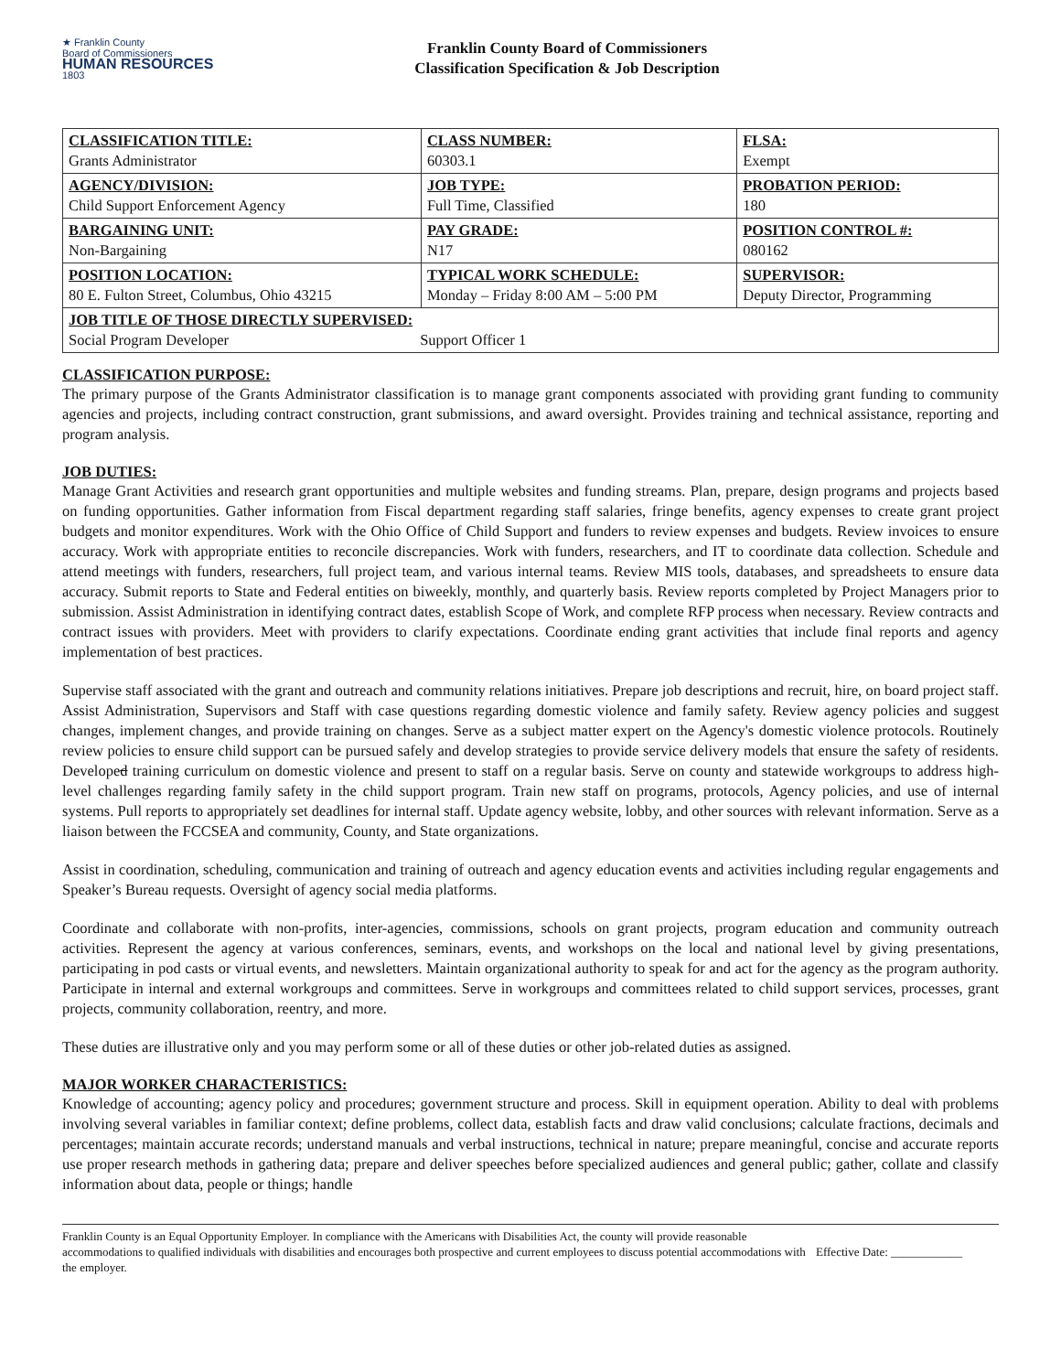★ Franklin County
Board of Commissioners
HUMAN RESOURCES
1803
Franklin County Board of Commissioners
Classification Specification & Job Description
| CLASSIFICATION TITLE: Grants Administrator | CLASS NUMBER: 60303.1 | FLSA: Exempt |
| AGENCY/DIVISION: Child Support Enforcement Agency | JOB TYPE: Full Time, Classified | PROBATION PERIOD: 180 |
| BARGAINING UNIT: Non-Bargaining | PAY GRADE: N17 | POSITION CONTROL #: 080162 |
| POSITION LOCATION: 80 E. Fulton Street, Columbus, Ohio 43215 | TYPICAL WORK SCHEDULE: Monday – Friday 8:00 AM – 5:00 PM | SUPERVISOR: Deputy Director, Programming |
| JOB TITLE OF THOSE DIRECTLY SUPERVISED: Social Program Developer Support Officer 1 | | |
CLASSIFICATION PURPOSE:
The primary purpose of the Grants Administrator classification is to manage grant components associated with providing grant funding to community agencies and projects, including contract construction, grant submissions, and award oversight. Provides training and technical assistance, reporting and program analysis.
JOB DUTIES:
Manage Grant Activities and research grant opportunities and multiple websites and funding streams. Plan, prepare, design programs and projects based on funding opportunities. Gather information from Fiscal department regarding staff salaries, fringe benefits, agency expenses to create grant project budgets and monitor expenditures. Work with the Ohio Office of Child Support and funders to review expenses and budgets. Review invoices to ensure accuracy. Work with appropriate entities to reconcile discrepancies. Work with funders, researchers, and IT to coordinate data collection. Schedule and attend meetings with funders, researchers, full project team, and various internal teams. Review MIS tools, databases, and spreadsheets to ensure data accuracy. Submit reports to State and Federal entities on biweekly, monthly, and quarterly basis. Review reports completed by Project Managers prior to submission. Assist Administration in identifying contract dates, establish Scope of Work, and complete RFP process when necessary. Review contracts and contract issues with providers. Meet with providers to clarify expectations. Coordinate ending grant activities that include final reports and agency implementation of best practices.
Supervise staff associated with the grant and outreach and community relations initiatives. Prepare job descriptions and recruit, hire, on board project staff. Assist Administration, Supervisors and Staff with case questions regarding domestic violence and family safety. Review agency policies and suggest changes, implement changes, and provide training on changes. Serve as a subject matter expert on the Agency's domestic violence protocols. Routinely review policies to ensure child support can be pursued safely and develop strategies to provide service delivery models that ensure the safety of residents. Developed training curriculum on domestic violence and present to staff on a regular basis. Serve on county and statewide workgroups to address high-level challenges regarding family safety in the child support program. Train new staff on programs, protocols, Agency policies, and use of internal systems. Pull reports to appropriately set deadlines for internal staff. Update agency website, lobby, and other sources with relevant information. Serve as a liaison between the FCCSEA and community, County, and State organizations.
Assist in coordination, scheduling, communication and training of outreach and agency education events and activities including regular engagements and Speaker’s Bureau requests. Oversight of agency social media platforms.
Coordinate and collaborate with non-profits, inter-agencies, commissions, schools on grant projects, program education and community outreach activities. Represent the agency at various conferences, seminars, events, and workshops on the local and national level by giving presentations, participating in pod casts or virtual events, and newsletters. Maintain organizational authority to speak for and act for the agency as the program authority. Participate in internal and external workgroups and committees. Serve in workgroups and committees related to child support services, processes, grant projects, community collaboration, reentry, and more.
These duties are illustrative only and you may perform some or all of these duties or other job-related duties as assigned.
MAJOR WORKER CHARACTERISTICS:
Knowledge of accounting; agency policy and procedures; government structure and process. Skill in equipment operation. Ability to deal with problems involving several variables in familiar context; define problems, collect data, establish facts and draw valid conclusions; calculate fractions, decimals and percentages; maintain accurate records; understand manuals and verbal instructions, technical in nature; prepare meaningful, concise and accurate reports use proper research methods in gathering data; prepare and deliver speeches before specialized audiences and general public; gather, collate and classify information about data, people or things; handle
Franklin County is an Equal Opportunity Employer. In compliance with the Americans with Disabilities Act, the county will provide reasonable accommodations to qualified individuals with disabilities and encourages both prospective and current employees to discuss potential accommodations with the employer.
Effective Date: ____________